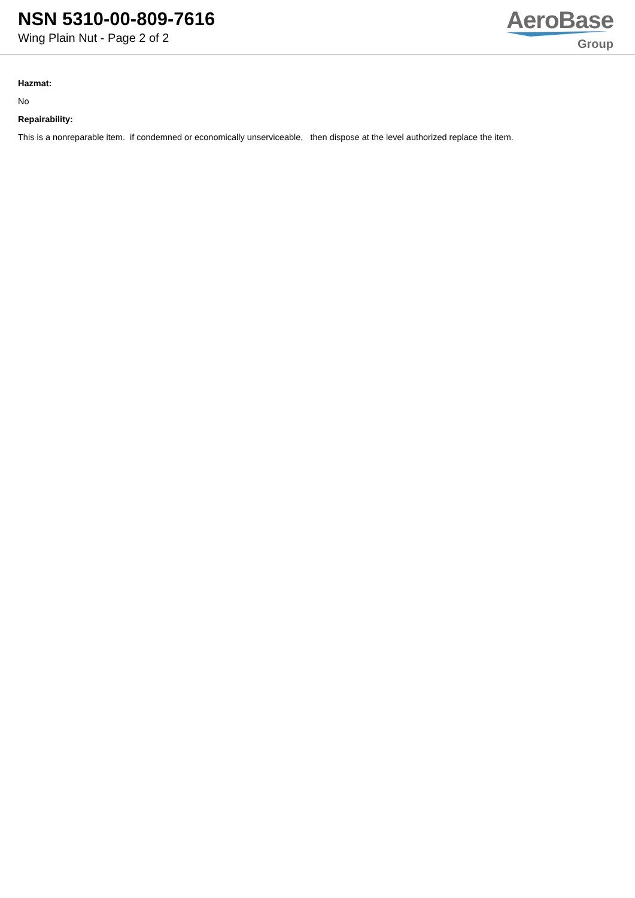NSN 5310-00-809-7616
Wing Plain Nut - Page 2 of 2
AeroBase
Group
Hazmat:
No
Repairability:
This is a nonreparable item. if condemned or economically unserviceable, then dispose at the level authorized replace the item.